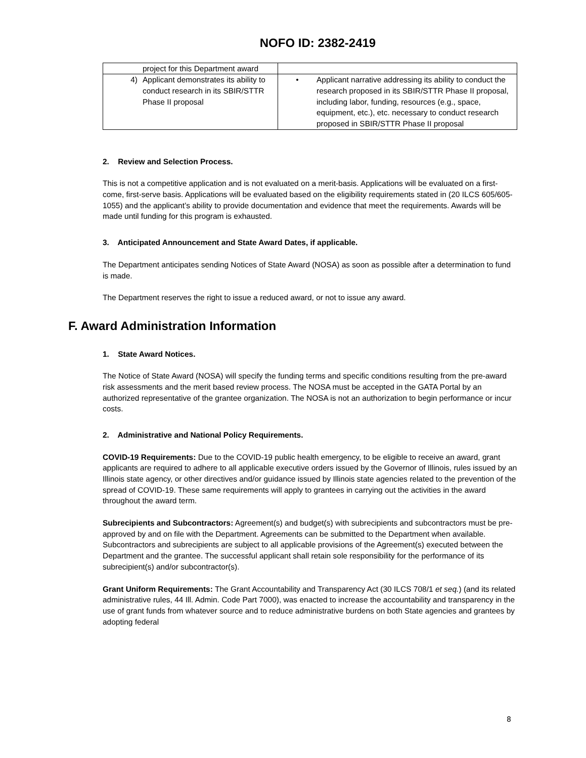NOFO ID: 2382-2419
| project for this Department award | |
| 4) Applicant demonstrates its ability to conduct research in its SBIR/STTR Phase II proposal | • Applicant narrative addressing its ability to conduct the research proposed in its SBIR/STTR Phase II proposal, including labor, funding, resources (e.g., space, equipment, etc.), etc. necessary to conduct research proposed in SBIR/STTR Phase II proposal |
2. Review and Selection Process.
This is not a competitive application and is not evaluated on a merit-basis. Applications will be evaluated on a first-come, first-serve basis. Applications will be evaluated based on the eligibility requirements stated in (20 ILCS 605/605-1055) and the applicant’s ability to provide documentation and evidence that meet the requirements. Awards will be made until funding for this program is exhausted.
3. Anticipated Announcement and State Award Dates, if applicable.
The Department anticipates sending Notices of State Award (NOSA) as soon as possible after a determination to fund is made.
The Department reserves the right to issue a reduced award, or not to issue any award.
F. Award Administration Information
1. State Award Notices.
The Notice of State Award (NOSA) will specify the funding terms and specific conditions resulting from the pre-award risk assessments and the merit based review process. The NOSA must be accepted in the GATA Portal by an authorized representative of the grantee organization. The NOSA is not an authorization to begin performance or incur costs.
2. Administrative and National Policy Requirements.
COVID-19 Requirements: Due to the COVID-19 public health emergency, to be eligible to receive an award, grant applicants are required to adhere to all applicable executive orders issued by the Governor of Illinois, rules issued by an Illinois state agency, or other directives and/or guidance issued by Illinois state agencies related to the prevention of the spread of COVID-19. These same requirements will apply to grantees in carrying out the activities in the award throughout the award term.
Subrecipients and Subcontractors: Agreement(s) and budget(s) with subrecipients and subcontractors must be pre-approved by and on file with the Department. Agreements can be submitted to the Department when available. Subcontractors and subrecipients are subject to all applicable provisions of the Agreement(s) executed between the Department and the grantee. The successful applicant shall retain sole responsibility for the performance of its subrecipient(s) and/or subcontractor(s).
Grant Uniform Requirements: The Grant Accountability and Transparency Act (30 ILCS 708/1 et seq.) (and its related administrative rules, 44 Ill. Admin. Code Part 7000), was enacted to increase the accountability and transparency in the use of grant funds from whatever source and to reduce administrative burdens on both State agencies and grantees by adopting federal
8